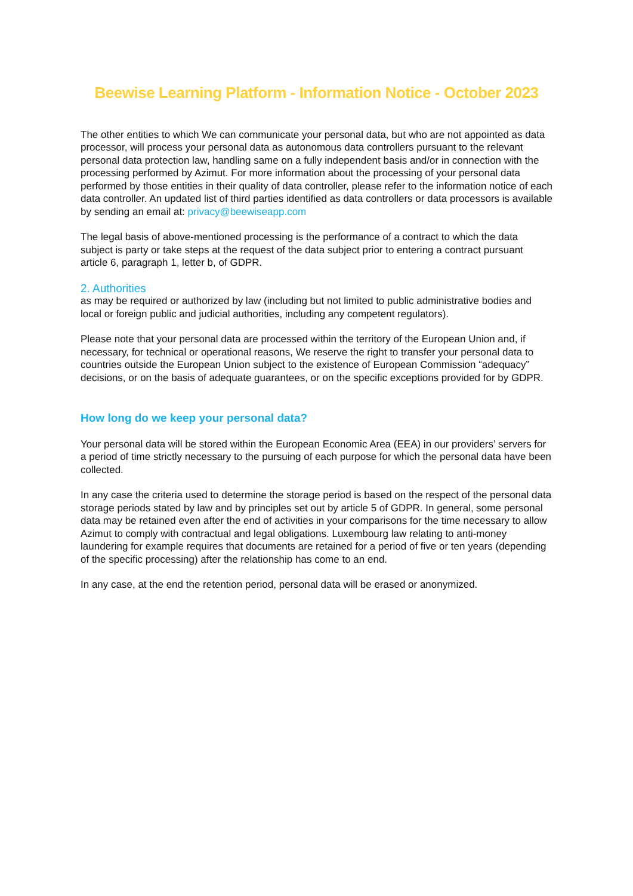Beewise Learning Platform - Information Notice - October 2023
The other entities to which We can communicate your personal data, but who are not appointed as data processor, will process your personal data as autonomous data controllers pursuant to the relevant personal data protection law, handling same on a fully independent basis and/or in connection with the processing performed by Azimut. For more information about the processing of your personal data performed by those entities in their quality of data controller, please refer to the information notice of each data controller. An updated list of third parties identified as data controllers or data processors is available by sending an email at: privacy@beewiseapp.com
The legal basis of above-mentioned processing is the performance of a contract to which the data subject is party or take steps at the request of the data subject prior to entering a contract pursuant article 6, paragraph 1, letter b, of GDPR.
2. Authorities
as may be required or authorized by law (including but not limited to public administrative bodies and local or foreign public and judicial authorities, including any competent regulators).
Please note that your personal data are processed within the territory of the European Union and, if necessary, for technical or operational reasons, We reserve the right to transfer your personal data to countries outside the European Union subject to the existence of European Commission “adequacy” decisions, or on the basis of adequate guarantees, or on the specific exceptions provided for by GDPR.
How long do we keep your personal data?
Your personal data will be stored within the European Economic Area (EEA) in our providers’ servers for a period of time strictly necessary to the pursuing of each purpose for which the personal data have been collected.
In any case the criteria used to determine the storage period is based on the respect of the personal data storage periods stated by law and by principles set out by article 5 of GDPR. In general, some personal data may be retained even after the end of activities in your comparisons for the time necessary to allow Azimut to comply with contractual and legal obligations. Luxembourg law relating to anti-money laundering for example requires that documents are retained for a period of five or ten years (depending of the specific processing) after the relationship has come to an end.
In any case, at the end the retention period, personal data will be erased or anonymized.